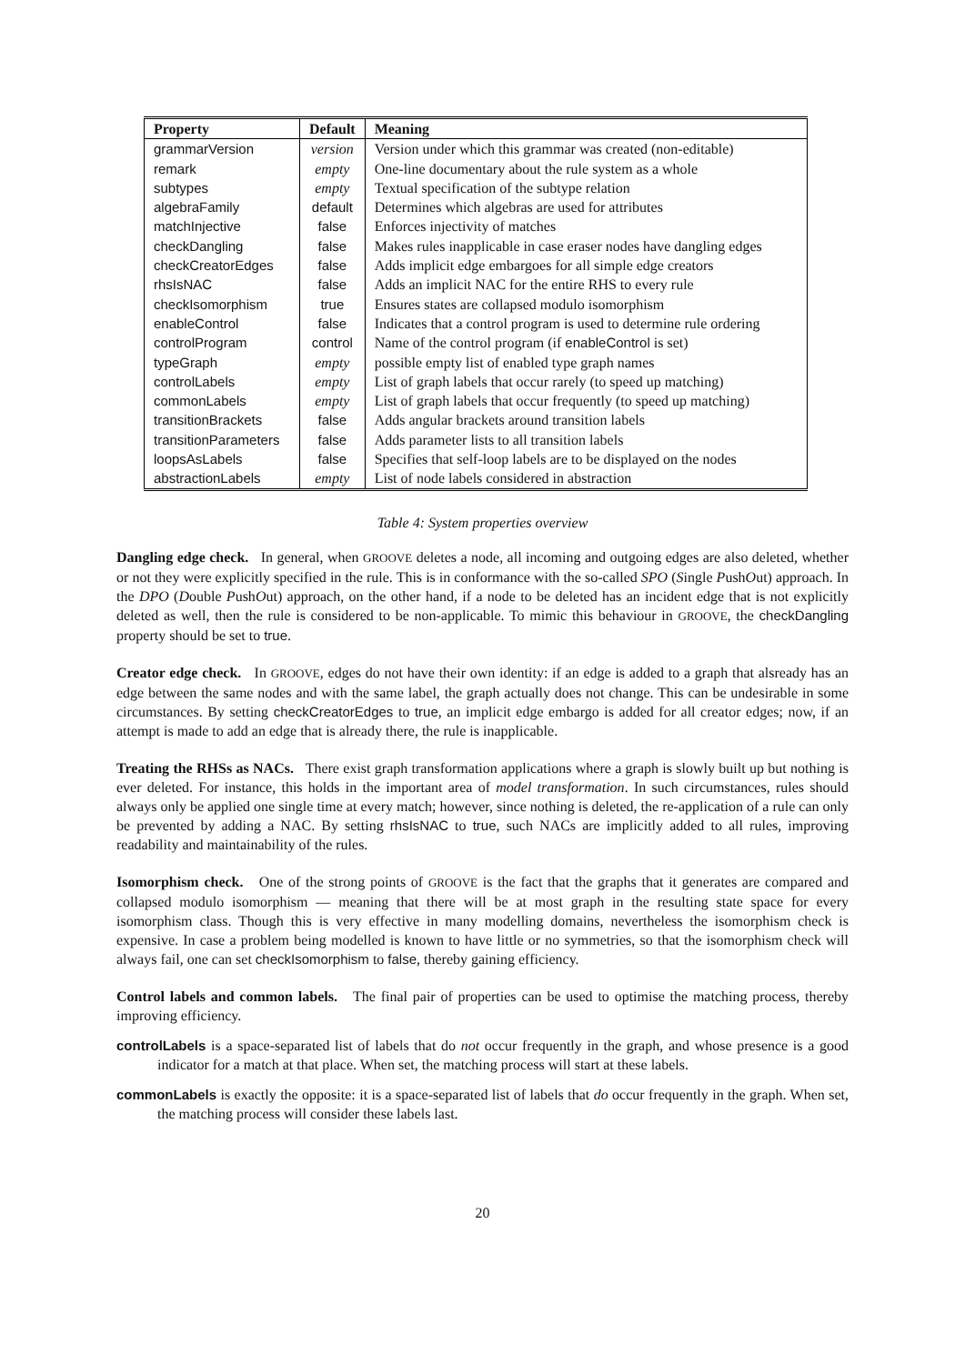| Property | Default | Meaning |
| --- | --- | --- |
| grammarVersion | version | Version under which this grammar was created (non-editable) |
| remark | empty | One-line documentary about the rule system as a whole |
| subtypes | empty | Textual specification of the subtype relation |
| algebraFamily | default | Determines which algebras are used for attributes |
| matchInjective | false | Enforces injectivity of matches |
| checkDangling | false | Makes rules inapplicable in case eraser nodes have dangling edges |
| checkCreatorEdges | false | Adds implicit edge embargoes for all simple edge creators |
| rhsIsNAC | false | Adds an implicit NAC for the entire RHS to every rule |
| checkIsomorphism | true | Ensures states are collapsed modulo isomorphism |
| enableControl | false | Indicates that a control program is used to determine rule ordering |
| controlProgram | control | Name of the control program (if enableControl is set) |
| typeGraph | empty | possible empty list of enabled type graph names |
| controlLabels | empty | List of graph labels that occur rarely (to speed up matching) |
| commonLabels | empty | List of graph labels that occur frequently (to speed up matching) |
| transitionBrackets | false | Adds angular brackets around transition labels |
| transitionParameters | false | Adds parameter lists to all transition labels |
| loopsAsLabels | false | Specifies that self-loop labels are to be displayed on the nodes |
| abstractionLabels | empty | List of node labels considered in abstraction |
Table 4: System properties overview
Dangling edge check. In general, when GROOVE deletes a node, all incoming and outgoing edges are also deleted, whether or not they were explicitly specified in the rule. This is in conformance with the so-called SPO (Single PushOut) approach. In the DPO (Double PushOut) approach, on the other hand, if a node to be deleted has an incident edge that is not explicitly deleted as well, then the rule is considered to be non-applicable. To mimic this behaviour in GROOVE, the checkDangling property should be set to true.
Creator edge check. In GROOVE, edges do not have their own identity: if an edge is added to a graph that alsready has an edge between the same nodes and with the same label, the graph actually does not change. This can be undesirable in some circumstances. By setting checkCreatorEdges to true, an implicit edge embargo is added for all creator edges; now, if an attempt is made to add an edge that is already there, the rule is inapplicable.
Treating the RHSs as NACs. There exist graph transformation applications where a graph is slowly built up but nothing is ever deleted. For instance, this holds in the important area of model transformation. In such circumstances, rules should always only be applied one single time at every match; however, since nothing is deleted, the re-application of a rule can only be prevented by adding a NAC. By setting rhsIsNAC to true, such NACs are implicitly added to all rules, improving readability and maintainability of the rules.
Isomorphism check. One of the strong points of GROOVE is the fact that the graphs that it generates are compared and collapsed modulo isomorphism — meaning that there will be at most graph in the resulting state space for every isomorphism class. Though this is very effective in many modelling domains, nevertheless the isomorphism check is expensive. In case a problem being modelled is known to have little or no symmetries, so that the isomorphism check will always fail, one can set checkIsomorphism to false, thereby gaining efficiency.
Control labels and common labels. The final pair of properties can be used to optimise the matching process, thereby improving efficiency.
controlLabels is a space-separated list of labels that do not occur frequently in the graph, and whose presence is a good indicator for a match at that place. When set, the matching process will start at these labels.
commonLabels is exactly the opposite: it is a space-separated list of labels that do occur frequently in the graph. When set, the matching process will consider these labels last.
20